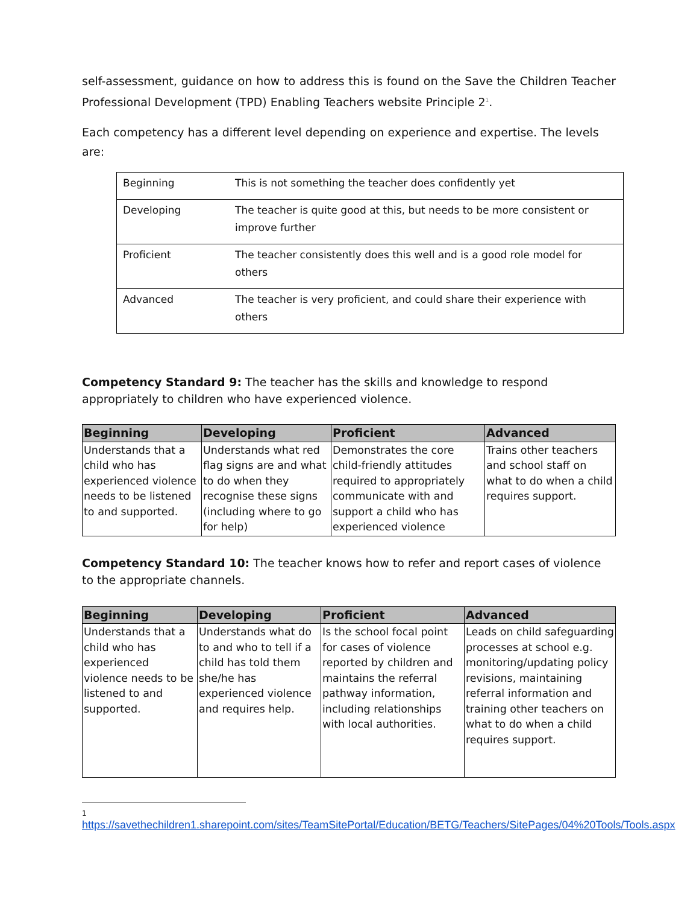self-assessment, guidance on how to address this is found on the Save the Children Teacher Professional Development (TPD) Enabling Teachers website Principle 2<sup>1</sup>.
Each competency has a different level depending on experience and expertise. The levels are:
| Beginning | This is not something the teacher does confidently yet |
| Developing | The teacher is quite good at this, but needs to be more consistent or improve further |
| Proficient | The teacher consistently does this well and is a good role model for others |
| Advanced | The teacher is very proficient, and could share their experience with others |
Competency Standard 9: The teacher has the skills and knowledge to respond appropriately to children who have experienced violence.
| Beginning | Developing | Proficient | Advanced |
| --- | --- | --- | --- |
| Understands that a child who has experienced violence needs to be listened to and supported. | Understands what red flag signs are and what to do when they recognise these signs (including where to go for help) | Demonstrates the core child-friendly attitudes required to appropriately communicate with and support a child who has experienced violence | Trains other teachers and school staff on what to do when a child requires support. |
Competency Standard 10: The teacher knows how to refer and report cases of violence to the appropriate channels.
| Beginning | Developing | Proficient | Advanced |
| --- | --- | --- | --- |
| Understands that a child who has experienced violence needs to be listened to and supported. | Understands what do to and who to tell if a child has told them she/he has experienced violence and requires help. | Is the school focal point for cases of violence reported by children and maintains the referral pathway information, including relationships with local authorities. | Leads on child safeguarding processes at school e.g. monitoring/updating policy revisions, maintaining referral information and training other teachers on what to do when a child requires support. |
1
https://savethechildren1.sharepoint.com/sites/TeamSitePortal/Education/BETG/Teachers/SitePages/04%20Tools/Tools.aspx